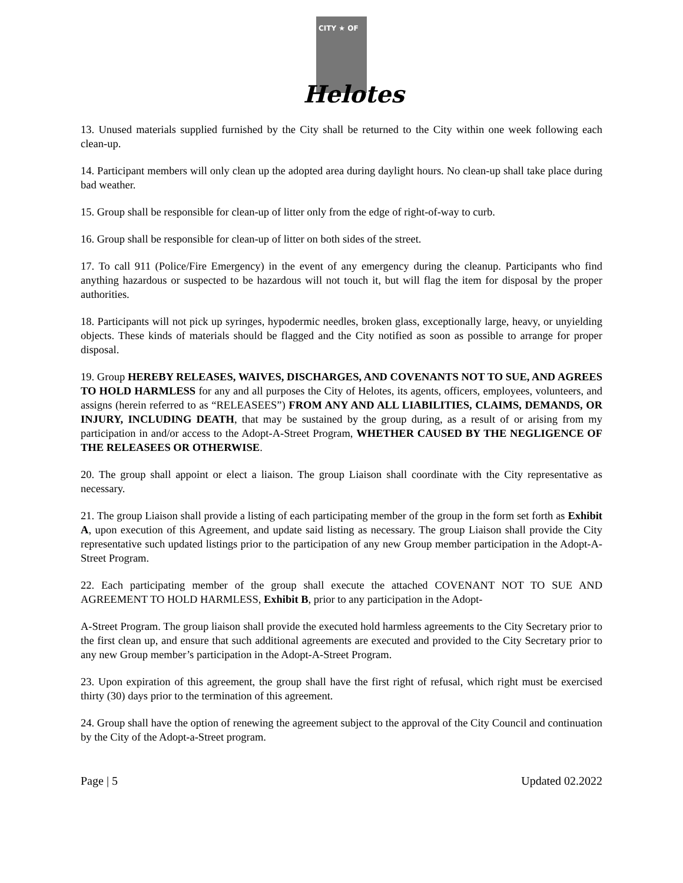CITY ★ OF
Helotes
13. Unused materials supplied furnished by the City shall be returned to the City within one week following each clean-up.
14. Participant members will only clean up the adopted area during daylight hours. No clean-up shall take place during bad weather.
15. Group shall be responsible for clean-up of litter only from the edge of right-of-way to curb.
16. Group shall be responsible for clean-up of litter on both sides of the street.
17. To call 911 (Police/Fire Emergency) in the event of any emergency during the cleanup. Participants who find anything hazardous or suspected to be hazardous will not touch it, but will flag the item for disposal by the proper authorities.
18. Participants will not pick up syringes, hypodermic needles, broken glass, exceptionally large, heavy, or unyielding objects. These kinds of materials should be flagged and the City notified as soon as possible to arrange for proper disposal.
19. Group HEREBY RELEASES, WAIVES, DISCHARGES, AND COVENANTS NOT TO SUE, AND AGREES TO HOLD HARMLESS for any and all purposes the City of Helotes, its agents, officers, employees, volunteers, and assigns (herein referred to as “RELEASEES”) FROM ANY AND ALL LIABILITIES, CLAIMS, DEMANDS, OR INJURY, INCLUDING DEATH, that may be sustained by the group during, as a result of or arising from my participation in and/or access to the Adopt-A-Street Program, WHETHER CAUSED BY THE NEGLIGENCE OF THE RELEASEES OR OTHERWISE.
20. The group shall appoint or elect a liaison. The group Liaison shall coordinate with the City representative as necessary.
21. The group Liaison shall provide a listing of each participating member of the group in the form set forth as Exhibit A, upon execution of this Agreement, and update said listing as necessary. The group Liaison shall provide the City representative such updated listings prior to the participation of any new Group member participation in the Adopt-A-Street Program.
22. Each participating member of the group shall execute the attached COVENANT NOT TO SUE AND AGREEMENT TO HOLD HARMLESS, Exhibit B, prior to any participation in the Adopt-
A-Street Program. The group liaison shall provide the executed hold harmless agreements to the City Secretary prior to the first clean up, and ensure that such additional agreements are executed and provided to the City Secretary prior to any new Group member’s participation in the Adopt-A-Street Program.
23. Upon expiration of this agreement, the group shall have the first right of refusal, which right must be exercised thirty (30) days prior to the termination of this agreement.
24. Group shall have the option of renewing the agreement subject to the approval of the City Council and continuation by the City of the Adopt-a-Street program.
Page | 5 Updated 02.2022